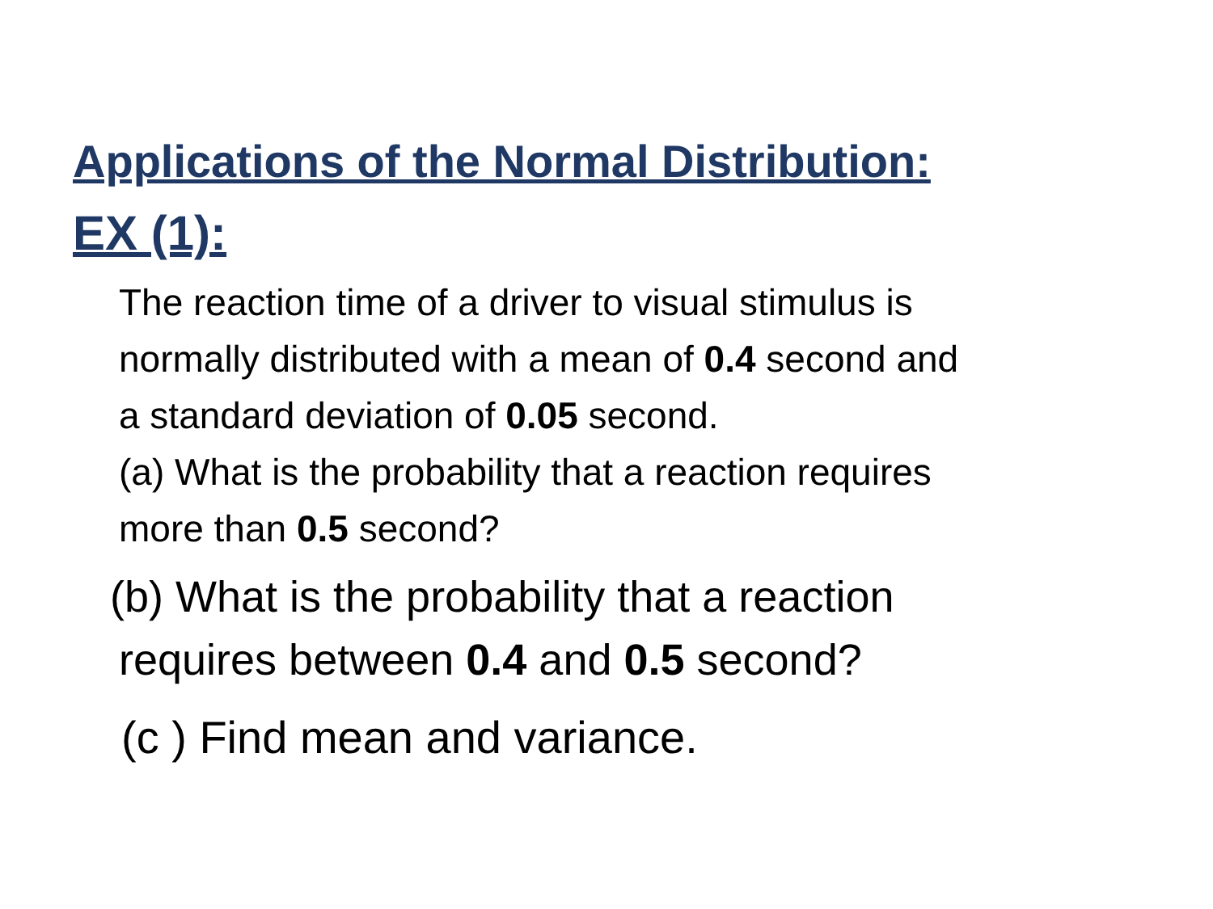Applications of the Normal Distribution:
EX (1):
The reaction time of a driver to visual stimulus is
normally distributed with a mean of 0.4 second and
a standard deviation of 0.05 second.
(a) What is the probability that a reaction requires
more than 0.5 second?
(b) What is the probability that a reaction
requires between 0.4 and 0.5 second?
(c ) Find mean and variance.